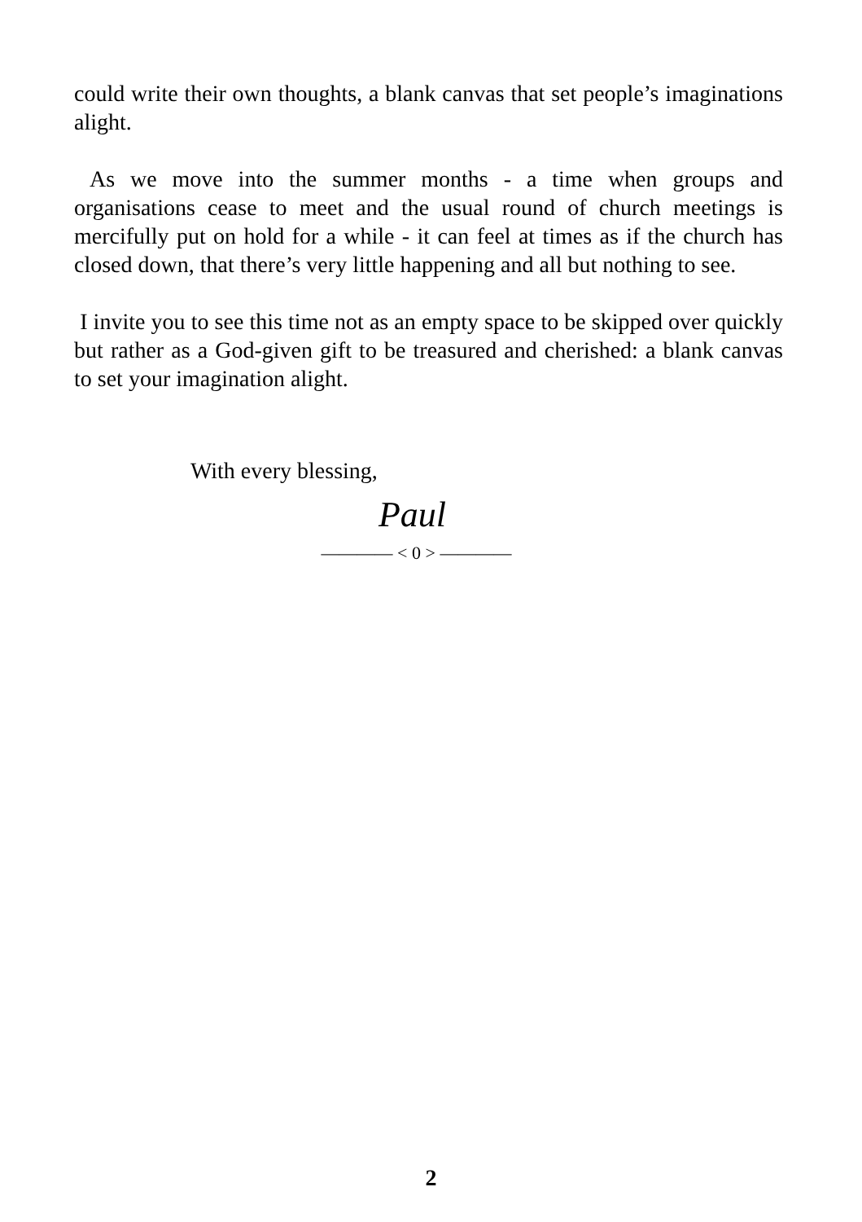could write their own thoughts, a blank canvas that set people’s imaginations alight.
As we move into the summer months - a time when groups and organisations cease to meet and the usual round of church meetings is mercifully put on hold for a while - it can feel at times as if the church has closed down, that there’s very little happening and all but nothing to see.
I invite you to see this time not as an empty space to be skipped over quickly but rather as a God-given gift to be treasured and cherished: a blank canvas to set your imagination alight.
With every blessing,
Paul
———— < 0 > ————
2